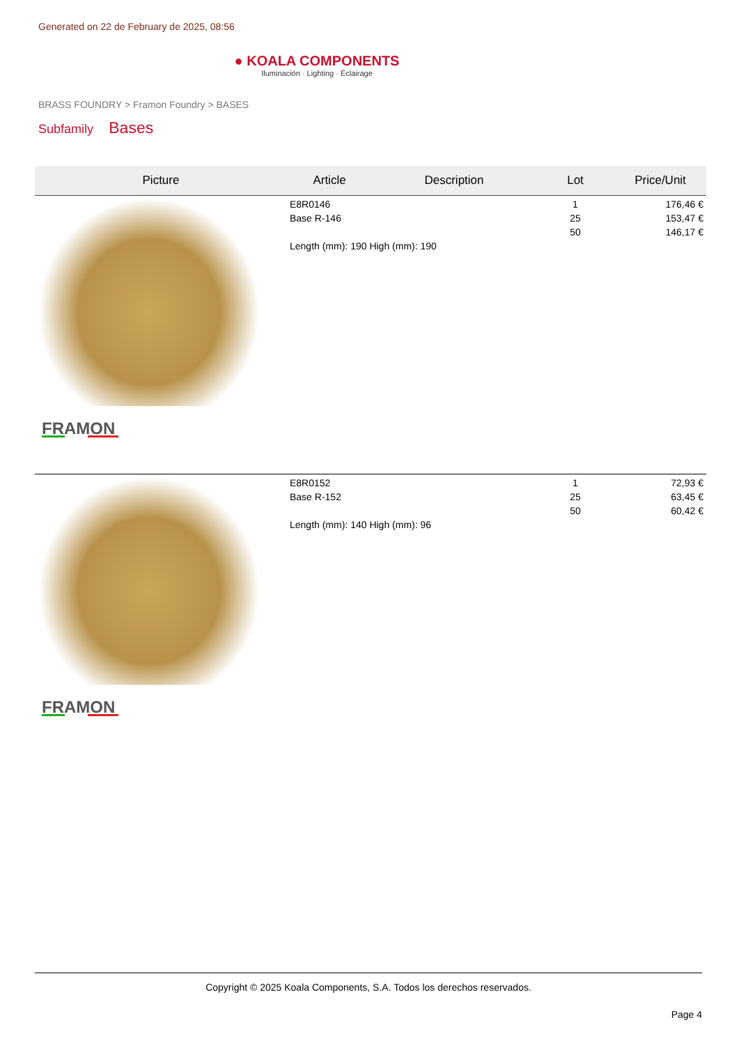Generated on 22 de February de 2025, 08:56
● KOALA COMPONENTS
Iluminación · Lighting · Éclairage
BRASS FOUNDRY > Framon Foundry > BASES
Subfamily Bases
| Picture | Article | Description | Lot | Price/Unit |
| --- | --- | --- | --- | --- |
| FRAMON | E8R0146 Base R-146 Length (mm): 190 High (mm): 190 | | 1 25 50 | 176,46 € 153,47 € 146,17 € |
| FRAMON | E8R0152 Base R-152 Length (mm): 140 High (mm): 96 | | 1 25 50 | 72,93 € 63,45 € 60,42 € |
Copyright © 2025 Koala Components, S.A. Todos los derechos reservados.
Page 4